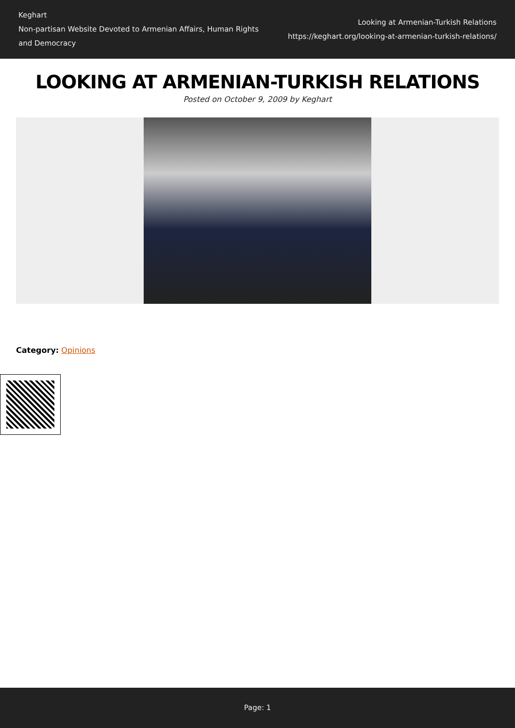Keghart
Non-partisan Website Devoted to Armenian Affairs, Human Rights
and Democracy
Looking at Armenian-Turkish Relations
https://keghart.org/looking-at-armenian-turkish-relations/
LOOKING AT ARMENIAN-TURKISH RELATIONS
Posted on October 9, 2009 by Keghart
Category: Opinions
Page: 1